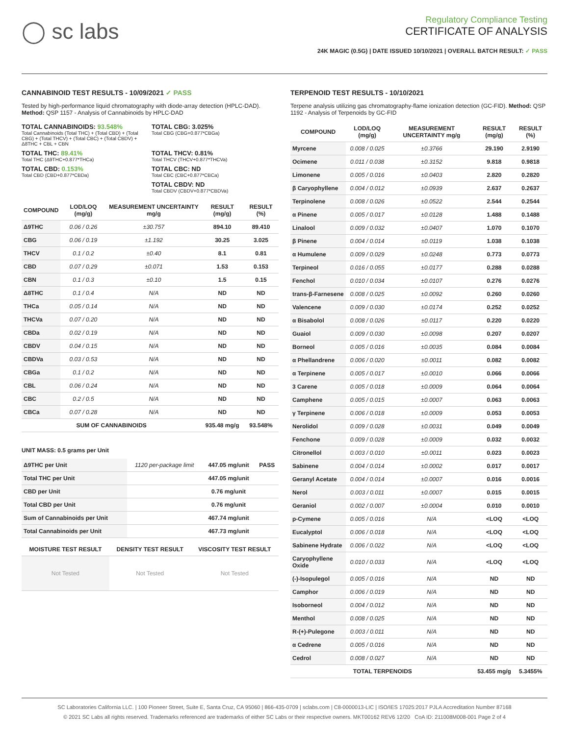◯ sc labs
Regulatory Compliance Testing
CERTIFICATE OF ANALYSIS
24K MAGIC (0.5G) | DATE ISSUED 10/10/2021 | OVERALL BATCH RESULT: ✓ PASS
CANNABINOID TEST RESULTS - 10/09/2021 ✓ PASS
Tested by high-performance liquid chromatography with diode-array detection (HPLC-DAD). Method: QSP 1157 - Analysis of Cannabinoids by HPLC-DAD
TOTAL CANNABINOIDS: 93.548%
Total Cannabinoids (Total THC) + (Total CBD) + (Total CBG) + (Total THCV) + (Total CBC) + (Total CBDV) + Δ8THC + CBL + CBN
TOTAL CBG: 3.025%
Total CBG (CBG+0.877*CBGa)
TOTAL THC: 89.41%
Total THC (Δ9THC+0.877*THCa)
TOTAL THCV: 0.81%
Total THCV (THCV+0.877*THCVa)
TOTAL CBD: 0.153%
Total CBD (CBD+0.877*CBDa)
TOTAL CBC: ND
Total CBC (CBC+0.877*CBCa)
TOTAL CBDV: ND
Total CBDV (CBDV+0.877*CBDVa)
| COMPOUND | LOD/LOQ (mg/g) | MEASUREMENT UNCERTAINTY mg/g | RESULT (mg/g) | RESULT (%) |
| --- | --- | --- | --- | --- |
| Δ9THC | 0.06 / 0.26 | ±30.757 | 894.10 | 89.410 |
| CBG | 0.06 / 0.19 | ±1.192 | 30.25 | 3.025 |
| THCV | 0.1 / 0.2 | ±0.40 | 8.1 | 0.81 |
| CBD | 0.07 / 0.29 | ±0.071 | 1.53 | 0.153 |
| CBN | 0.1 / 0.3 | ±0.10 | 1.5 | 0.15 |
| Δ8THC | 0.1 / 0.4 | N/A | ND | ND |
| THCa | 0.05 / 0.14 | N/A | ND | ND |
| THCVa | 0.07 / 0.20 | N/A | ND | ND |
| CBDa | 0.02 / 0.19 | N/A | ND | ND |
| CBDV | 0.04 / 0.15 | N/A | ND | ND |
| CBDVa | 0.03 / 0.53 | N/A | ND | ND |
| CBGa | 0.1 / 0.2 | N/A | ND | ND |
| CBL | 0.06 / 0.24 | N/A | ND | ND |
| CBC | 0.2 / 0.5 | N/A | ND | ND |
| CBCa | 0.07 / 0.28 | N/A | ND | ND |
| SUM OF CANNABINOIDS | | | 935.48 mg/g | 93.548% |
UNIT MASS: 0.5 grams per Unit
| Δ9THC per Unit | 1120 per-package limit | 447.05 mg/unit | PASS |
| Total THC per Unit | | 447.05 mg/unit | |
| CBD per Unit | | 0.76 mg/unit | |
| Total CBD per Unit | | 0.76 mg/unit | |
| Sum of Cannabinoids per Unit | | 467.74 mg/unit | |
| Total Cannabinoids per Unit | | 467.73 mg/unit | |
| MOISTURE TEST RESULT | DENSITY TEST RESULT | VISCOSITY TEST RESULT |
| --- | --- | --- |
| Not Tested | Not Tested | Not Tested |
TERPENOID TEST RESULTS - 10/10/2021
Terpene analysis utilizing gas chromatography-flame ionization detection (GC-FID). Method: QSP 1192 - Analysis of Terpenoids by GC-FID
| COMPOUND | LOD/LOQ (mg/g) | MEASUREMENT UNCERTAINTY mg/g | RESULT (mg/g) | RESULT (%) |
| --- | --- | --- | --- | --- |
| Myrcene | 0.008 / 0.025 | ±0.3766 | 29.190 | 2.9190 |
| Ocimene | 0.011 / 0.038 | ±0.3152 | 9.818 | 0.9818 |
| Limonene | 0.005 / 0.016 | ±0.0403 | 2.820 | 0.2820 |
| β Caryophyllene | 0.004 / 0.012 | ±0.0939 | 2.637 | 0.2637 |
| Terpinolene | 0.008 / 0.026 | ±0.0522 | 2.544 | 0.2544 |
| α Pinene | 0.005 / 0.017 | ±0.0128 | 1.488 | 0.1488 |
| Linalool | 0.009 / 0.032 | ±0.0407 | 1.070 | 0.1070 |
| β Pinene | 0.004 / 0.014 | ±0.0119 | 1.038 | 0.1038 |
| α Humulene | 0.009 / 0.029 | ±0.0248 | 0.773 | 0.0773 |
| Terpineol | 0.016 / 0.055 | ±0.0177 | 0.288 | 0.0288 |
| Fenchol | 0.010 / 0.034 | ±0.0107 | 0.276 | 0.0276 |
| trans-β-Farnesene | 0.008 / 0.025 | ±0.0092 | 0.260 | 0.0260 |
| Valencene | 0.009 / 0.030 | ±0.0174 | 0.252 | 0.0252 |
| α Bisabolol | 0.008 / 0.026 | ±0.0117 | 0.220 | 0.0220 |
| Guaiol | 0.009 / 0.030 | ±0.0098 | 0.207 | 0.0207 |
| Borneol | 0.005 / 0.016 | ±0.0035 | 0.084 | 0.0084 |
| α Phellandrene | 0.006 / 0.020 | ±0.0011 | 0.082 | 0.0082 |
| α Terpinene | 0.005 / 0.017 | ±0.0010 | 0.066 | 0.0066 |
| 3 Carene | 0.005 / 0.018 | ±0.0009 | 0.064 | 0.0064 |
| Camphene | 0.005 / 0.015 | ±0.0007 | 0.063 | 0.0063 |
| γ Terpinene | 0.006 / 0.018 | ±0.0009 | 0.053 | 0.0053 |
| Nerolidol | 0.009 / 0.028 | ±0.0031 | 0.049 | 0.0049 |
| Fenchone | 0.009 / 0.028 | ±0.0009 | 0.032 | 0.0032 |
| Citronellol | 0.003 / 0.010 | ±0.0011 | 0.023 | 0.0023 |
| Sabinene | 0.004 / 0.014 | ±0.0002 | 0.017 | 0.0017 |
| Geranyl Acetate | 0.004 / 0.014 | ±0.0007 | 0.016 | 0.0016 |
| Nerol | 0.003 / 0.011 | ±0.0007 | 0.015 | 0.0015 |
| Geraniol | 0.002 / 0.007 | ±0.0004 | 0.010 | 0.0010 |
| p-Cymene | 0.005 / 0.016 | N/A | <LOQ | <LOQ |
| Eucalyptol | 0.006 / 0.018 | N/A | <LOQ | <LOQ |
| Sabinene Hydrate | 0.006 / 0.022 | N/A | <LOQ | <LOQ |
| Caryophyllene Oxide | 0.010 / 0.033 | N/A | <LOQ | <LOQ |
| (-)-Isopulegol | 0.005 / 0.016 | N/A | ND | ND |
| Camphor | 0.006 / 0.019 | N/A | ND | ND |
| Isoborneol | 0.004 / 0.012 | N/A | ND | ND |
| Menthol | 0.008 / 0.025 | N/A | ND | ND |
| R-(+)-Pulegone | 0.003 / 0.011 | N/A | ND | ND |
| α Cedrene | 0.005 / 0.016 | N/A | ND | ND |
| Cedrol | 0.008 / 0.027 | N/A | ND | ND |
| TOTAL TERPENOIDS | | | 53.455 mg/g | 5.3455% |
SC Laboratories California LLC. | 100 Pioneer Street, Suite E, Santa Cruz, CA 95060 | 866-435-0709 | sclabs.com | C8-0000013-LIC | ISO/IES 17025:2017 PJLA Accreditation Number 87168
© 2021 SC Labs all rights reserved. Trademarks referenced are trademarks of either SC Labs or their respective owners. MKT00162 REV6 12/20 CoA ID: 211008M008-001 Page 2 of 4